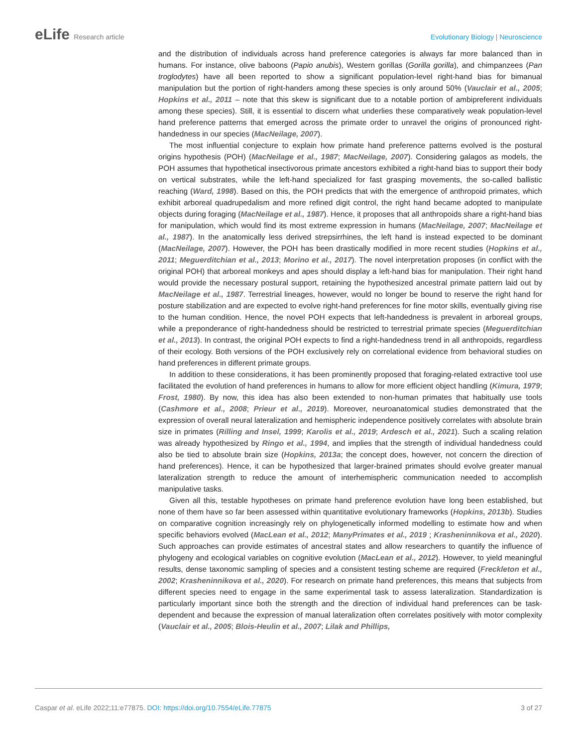eLife Research article Evolutionary Biology | Neuroscience
and the distribution of individuals across hand preference categories is always far more balanced than in humans. For instance, olive baboons (Papio anubis), Western gorillas (Gorilla gorilla), and chimpanzees (Pan troglodytes) have all been reported to show a significant population-level right-hand bias for bimanual manipulation but the portion of right-handers among these species is only around 50% (Vauclair et al., 2005; Hopkins et al., 2011 – note that this skew is significant due to a notable portion of ambipreferent individuals among these species). Still, it is essential to discern what underlies these comparatively weak population-level hand preference patterns that emerged across the primate order to unravel the origins of pronounced right-handedness in our species (MacNeilage, 2007).
The most influential conjecture to explain how primate hand preference patterns evolved is the postural origins hypothesis (POH) (MacNeilage et al., 1987; MacNeilage, 2007). Considering galagos as models, the POH assumes that hypothetical insectivorous primate ancestors exhibited a right-hand bias to support their body on vertical substrates, while the left-hand specialized for fast grasping movements, the so-called ballistic reaching (Ward, 1998). Based on this, the POH predicts that with the emergence of anthropoid primates, which exhibit arboreal quadrupedalism and more refined digit control, the right hand became adopted to manipulate objects during foraging (MacNeilage et al., 1987). Hence, it proposes that all anthropoids share a right-hand bias for manipulation, which would find its most extreme expression in humans (MacNeilage, 2007; MacNeilage et al., 1987). In the anatomically less derived strepsirrhines, the left hand is instead expected to be dominant (MacNeilage, 2007). However, the POH has been drastically modified in more recent studies (Hopkins et al., 2011; Meguerditchian et al., 2013; Morino et al., 2017). The novel interpretation proposes (in conflict with the original POH) that arboreal monkeys and apes should display a left-hand bias for manipulation. Their right hand would provide the necessary postural support, retaining the hypothesized ancestral primate pattern laid out by MacNeilage et al., 1987. Terrestrial lineages, however, would no longer be bound to reserve the right hand for posture stabilization and are expected to evolve right-hand preferences for fine motor skills, eventually giving rise to the human condition. Hence, the novel POH expects that left-handedness is prevalent in arboreal groups, while a preponderance of right-handedness should be restricted to terrestrial primate species (Meguerditchian et al., 2013). In contrast, the original POH expects to find a right-handedness trend in all anthropoids, regardless of their ecology. Both versions of the POH exclusively rely on correlational evidence from behavioral studies on hand preferences in different primate groups.
In addition to these considerations, it has been prominently proposed that foraging-related extractive tool use facilitated the evolution of hand preferences in humans to allow for more efficient object handling (Kimura, 1979; Frost, 1980). By now, this idea has also been extended to non-human primates that habitually use tools (Cashmore et al., 2008; Prieur et al., 2019). Moreover, neuroanatomical studies demonstrated that the expression of overall neural lateralization and hemispheric independence positively correlates with absolute brain size in primates (Rilling and Insel, 1999; Karolis et al., 2019; Ardesch et al., 2021). Such a scaling relation was already hypothesized by Ringo et al., 1994, and implies that the strength of individual handedness could also be tied to absolute brain size (Hopkins, 2013a; the concept does, however, not concern the direction of hand preferences). Hence, it can be hypothesized that larger-brained primates should evolve greater manual lateralization strength to reduce the amount of interhemispheric communication needed to accomplish manipulative tasks.
Given all this, testable hypotheses on primate hand preference evolution have long been established, but none of them have so far been assessed within quantitative evolutionary frameworks (Hopkins, 2013b). Studies on comparative cognition increasingly rely on phylogenetically informed modelling to estimate how and when specific behaviors evolved (MacLean et al., 2012; ManyPrimates et al., 2019 ; Krasheninnikova et al., 2020). Such approaches can provide estimates of ancestral states and allow researchers to quantify the influence of phylogeny and ecological variables on cognitive evolution (MacLean et al., 2012). However, to yield meaningful results, dense taxonomic sampling of species and a consistent testing scheme are required (Freckleton et al., 2002; Krasheninnikova et al., 2020). For research on primate hand preferences, this means that subjects from different species need to engage in the same experimental task to assess lateralization. Standardization is particularly important since both the strength and the direction of individual hand preferences can be task-dependent and because the expression of manual lateralization often correlates positively with motor complexity (Vauclair et al., 2005; Blois-Heulin et al., 2007; Lilak and Phillips,
Caspar et al. eLife 2022;11:e77875. DOI: https://doi.org/10.7554/eLife.77875
3 of 27